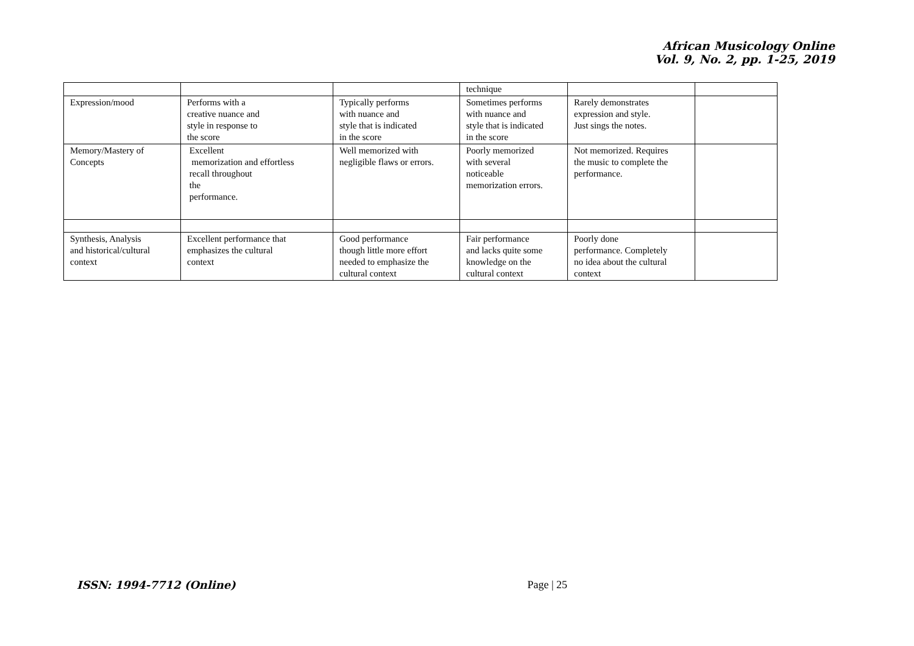African Musicology Online
Vol. 9, No. 2, pp. 1-25, 2019
| | | | technique | | |
| Expression/mood | Performs with a creative nuance and style in response to the score | Typically performs with nuance and style that is indicated in the score | Sometimes performs with nuance and style that is indicated in the score | Rarely demonstrates expression and style. Just sings the notes. | |
| Memory/Mastery of Concepts | Excellent memorization and effortless recall throughout the performance. | Well memorized with negligible flaws or errors. | Poorly memorized with several noticeable memorization errors. | Not memorized. Requires the music to complete the performance. | |
| Synthesis, Analysis and historical/cultural context | Excellent performance that emphasizes the cultural context | Good performance though little more effort needed to emphasize the cultural context | Fair performance and lacks quite some knowledge on the cultural context | Poorly done performance. Completely no idea about the cultural context | |
ISSN: 1994-7712 (Online) Page | 25